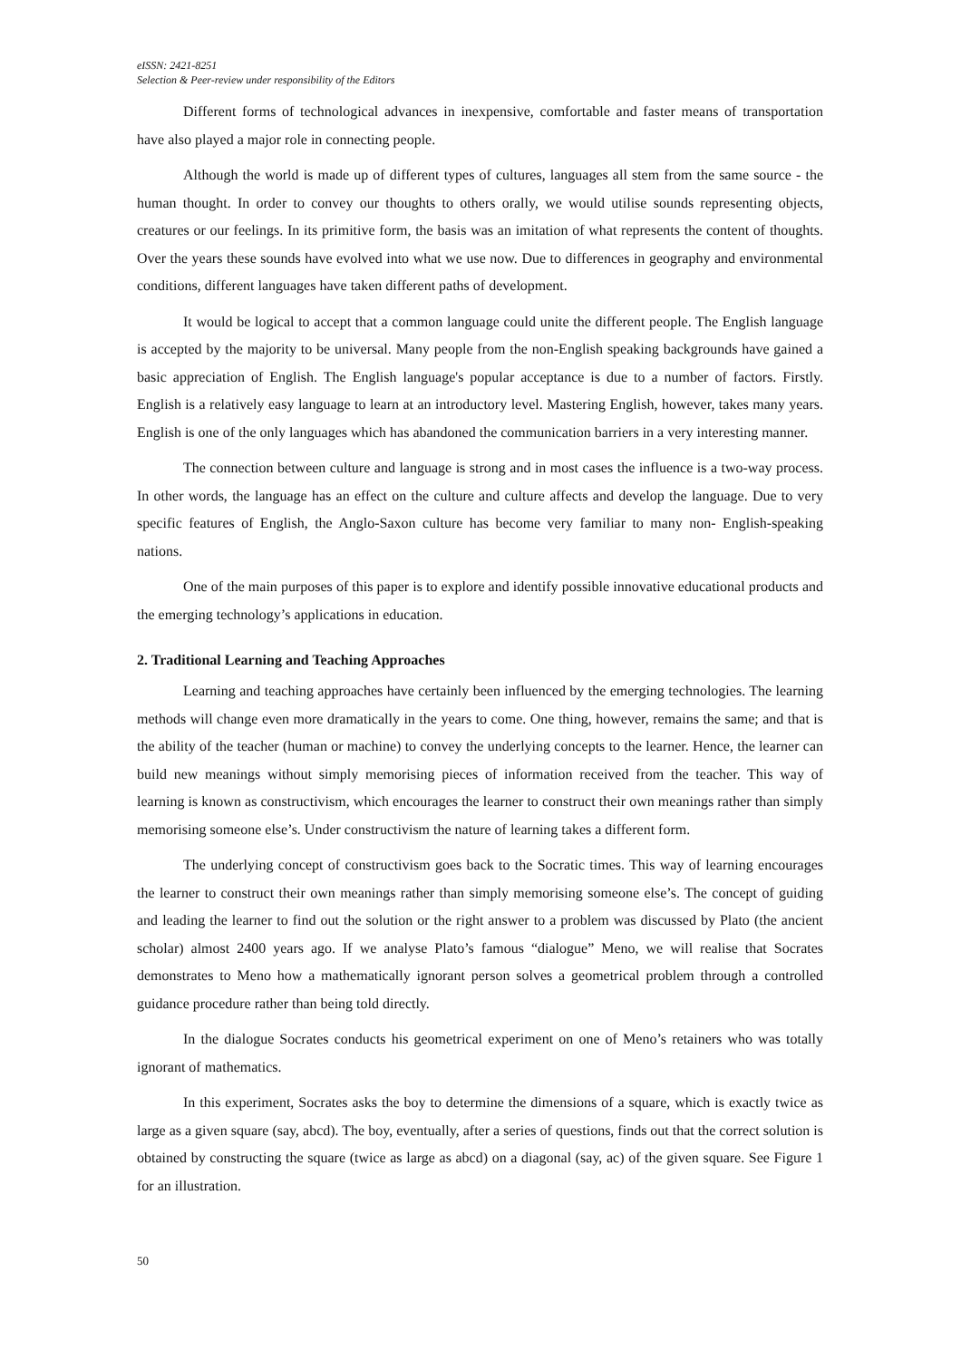eISSN: 2421-8251
Selection & Peer-review under responsibility of the Editors
Different forms of technological advances in inexpensive, comfortable and faster means of transportation have also played a major role in connecting people.
Although the world is made up of different types of cultures, languages all stem from the same source - the human thought. In order to convey our thoughts to others orally, we would utilise sounds representing objects, creatures or our feelings. In its primitive form, the basis was an imitation of what represents the content of thoughts. Over the years these sounds have evolved into what we use now. Due to differences in geography and environmental conditions, different languages have taken different paths of development.
It would be logical to accept that a common language could unite the different people. The English language is accepted by the majority to be universal. Many people from the non-English speaking backgrounds have gained a basic appreciation of English. The English language's popular acceptance is due to a number of factors. Firstly. English is a relatively easy language to learn at an introductory level. Mastering English, however, takes many years. English is one of the only languages which has abandoned the communication barriers in a very interesting manner.
The connection between culture and language is strong and in most cases the influence is a two-way process. In other words, the language has an effect on the culture and culture affects and develop the language. Due to very specific features of English, the Anglo-Saxon culture has become very familiar to many non- English-speaking nations.
One of the main purposes of this paper is to explore and identify possible innovative educational products and the emerging technology’s applications in education.
2. Traditional Learning and Teaching Approaches
Learning and teaching approaches have certainly been influenced by the emerging technologies. The learning methods will change even more dramatically in the years to come. One thing, however, remains the same; and that is the ability of the teacher (human or machine) to convey the underlying concepts to the learner. Hence, the learner can build new meanings without simply memorising pieces of information received from the teacher. This way of learning is known as constructivism, which encourages the learner to construct their own meanings rather than simply memorising someone else’s. Under constructivism the nature of learning takes a different form.
The underlying concept of constructivism goes back to the Socratic times. This way of learning encourages the learner to construct their own meanings rather than simply memorising someone else’s. The concept of guiding and leading the learner to find out the solution or the right answer to a problem was discussed by Plato (the ancient scholar) almost 2400 years ago. If we analyse Plato’s famous “dialogue” Meno, we will realise that Socrates demonstrates to Meno how a mathematically ignorant person solves a geometrical problem through a controlled guidance procedure rather than being told directly.
In the dialogue Socrates conducts his geometrical experiment on one of Meno’s retainers who was totally ignorant of mathematics.
In this experiment, Socrates asks the boy to determine the dimensions of a square, which is exactly twice as large as a given square (say, abcd). The boy, eventually, after a series of questions, finds out that the correct solution is obtained by constructing the square (twice as large as abcd) on a diagonal (say, ac) of the given square. See Figure 1 for an illustration.
50